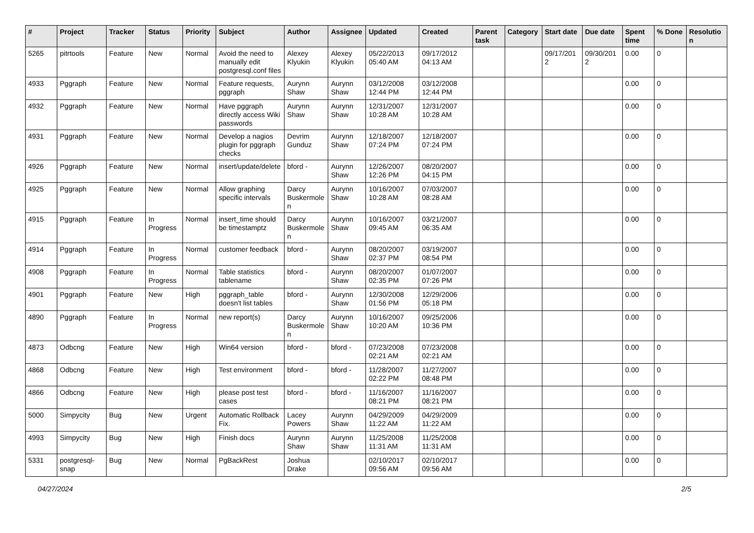| # | Project | Tracker | Status | Priority | Subject | Author | Assignee | Updated | Created | Parent task | Category | Start date | Due date | Spent time | % Done | Resolution |
| --- | --- | --- | --- | --- | --- | --- | --- | --- | --- | --- | --- | --- | --- | --- | --- | --- |
| 5265 | pitrtools | Feature | New | Normal | Avoid the need to manually edit postgresql.conf files | Alexey Klyukin | Alexey Klyukin | 05/22/2013 05:40 AM | 09/17/2012 04:13 AM | | | 09/17/2012 | 09/30/2012 | 0.00 | 0 | |
| 4933 | Pggraph | Feature | New | Normal | Feature requests, pggraph | Aurynn Shaw | Aurynn Shaw | 03/12/2008 12:44 PM | 03/12/2008 12:44 PM | | | | | 0.00 | 0 | |
| 4932 | Pggraph | Feature | New | Normal | Have pggraph directly access Wiki passwords | Aurynn Shaw | Aurynn Shaw | 12/31/2007 10:28 AM | 12/31/2007 10:28 AM | | | | | 0.00 | 0 | |
| 4931 | Pggraph | Feature | New | Normal | Develop a nagios plugin for pggraph checks | Devrim Gunduz | Aurynn Shaw | 12/18/2007 07:24 PM | 12/18/2007 07:24 PM | | | | | 0.00 | 0 | |
| 4926 | Pggraph | Feature | New | Normal | insert/update/delete | bford - | Aurynn Shaw | 12/26/2007 12:26 PM | 08/20/2007 04:15 PM | | | | | 0.00 | 0 | |
| 4925 | Pggraph | Feature | New | Normal | Allow graphing specific intervals | Darcy Buskermolen | Aurynn Shaw | 10/16/2007 10:28 AM | 07/03/2007 08:28 AM | | | | | 0.00 | 0 | |
| 4915 | Pggraph | Feature | In Progress | Normal | insert_time should be timestamptz | Darcy Buskermolen | Aurynn Shaw | 10/16/2007 09:45 AM | 03/21/2007 06:35 AM | | | | | 0.00 | 0 | |
| 4914 | Pggraph | Feature | In Progress | Normal | customer feedback | bford - | Aurynn Shaw | 08/20/2007 02:37 PM | 03/19/2007 08:54 PM | | | | | 0.00 | 0 | |
| 4908 | Pggraph | Feature | In Progress | Normal | Table statistics tablename | bford - | Aurynn Shaw | 08/20/2007 02:35 PM | 01/07/2007 07:26 PM | | | | | 0.00 | 0 | |
| 4901 | Pggraph | Feature | New | High | pggraph_table doesn't list tables | bford - | Aurynn Shaw | 12/30/2008 01:56 PM | 12/29/2006 05:18 PM | | | | | 0.00 | 0 | |
| 4890 | Pggraph | Feature | In Progress | Normal | new report(s) | Darcy Buskermolen | Aurynn Shaw | 10/16/2007 10:20 AM | 09/25/2006 10:36 PM | | | | | 0.00 | 0 | |
| 4873 | Odbcng | Feature | New | High | Win64 version | bford - | bford - | 07/23/2008 02:21 AM | 07/23/2008 02:21 AM | | | | | 0.00 | 0 | |
| 4868 | Odbcng | Feature | New | High | Test environment | bford - | bford - | 11/28/2007 02:22 PM | 11/27/2007 08:48 PM | | | | | 0.00 | 0 | |
| 4866 | Odbcng | Feature | New | High | please post test cases | bford - | bford - | 11/16/2007 08:21 PM | 11/16/2007 08:21 PM | | | | | 0.00 | 0 | |
| 5000 | Simpycity | Bug | New | Urgent | Automatic Rollback Fix. | Lacey Powers | Aurynn Shaw | 04/29/2009 11:22 AM | 04/29/2009 11:22 AM | | | | | 0.00 | 0 | |
| 4993 | Simpycity | Bug | New | High | Finish docs | Aurynn Shaw | Aurynn Shaw | 11/25/2008 11:31 AM | 11/25/2008 11:31 AM | | | | | 0.00 | 0 | |
| 5331 | postgresql-snap | Bug | New | Normal | PgBackRest | Joshua Drake | | 02/10/2017 09:56 AM | 02/10/2017 09:56 AM | | | | | 0.00 | 0 | |
04/27/2024 2/5